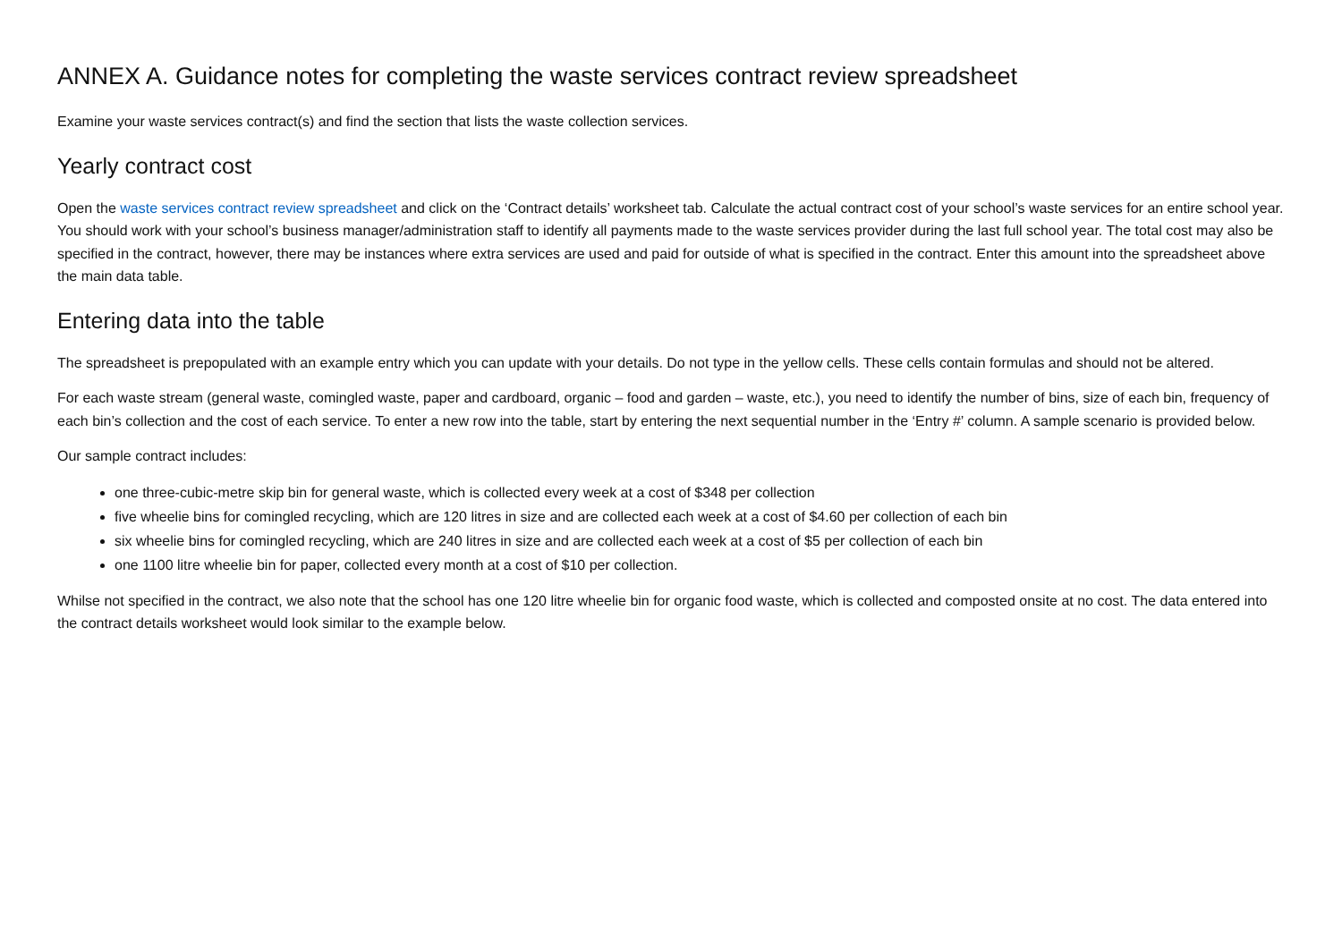ANNEX A. Guidance notes for completing the waste services contract review spreadsheet
Examine your waste services contract(s) and find the section that lists the waste collection services.
Yearly contract cost
Open the waste services contract review spreadsheet and click on the ‘Contract details’ worksheet tab. Calculate the actual contract cost of your school’s waste services for an entire school year. You should work with your school’s business manager/administration staff to identify all payments made to the waste services provider during the last full school year. The total cost may also be specified in the contract, however, there may be instances where extra services are used and paid for outside of what is specified in the contract. Enter this amount into the spreadsheet above the main data table.
Entering data into the table
The spreadsheet is prepopulated with an example entry which you can update with your details. Do not type in the yellow cells. These cells contain formulas and should not be altered.
For each waste stream (general waste, comingled waste, paper and cardboard, organic – food and garden – waste, etc.), you need to identify the number of bins, size of each bin, frequency of each bin’s collection and the cost of each service. To enter a new row into the table, start by entering the next sequential number in the ‘Entry #’ column. A sample scenario is provided below.
Our sample contract includes:
one three-cubic-metre skip bin for general waste, which is collected every week at a cost of $348 per collection
five wheelie bins for comingled recycling, which are 120 litres in size and are collected each week at a cost of $4.60 per collection of each bin
six wheelie bins for comingled recycling, which are 240 litres in size and are collected each week at a cost of $5 per collection of each bin
one 1100 litre wheelie bin for paper, collected every month at a cost of $10 per collection.
Whilse not specified in the contract, we also note that the school has one 120 litre wheelie bin for organic food waste, which is collected and composted onsite at no cost. The data entered into the contract details worksheet would look similar to the example below.